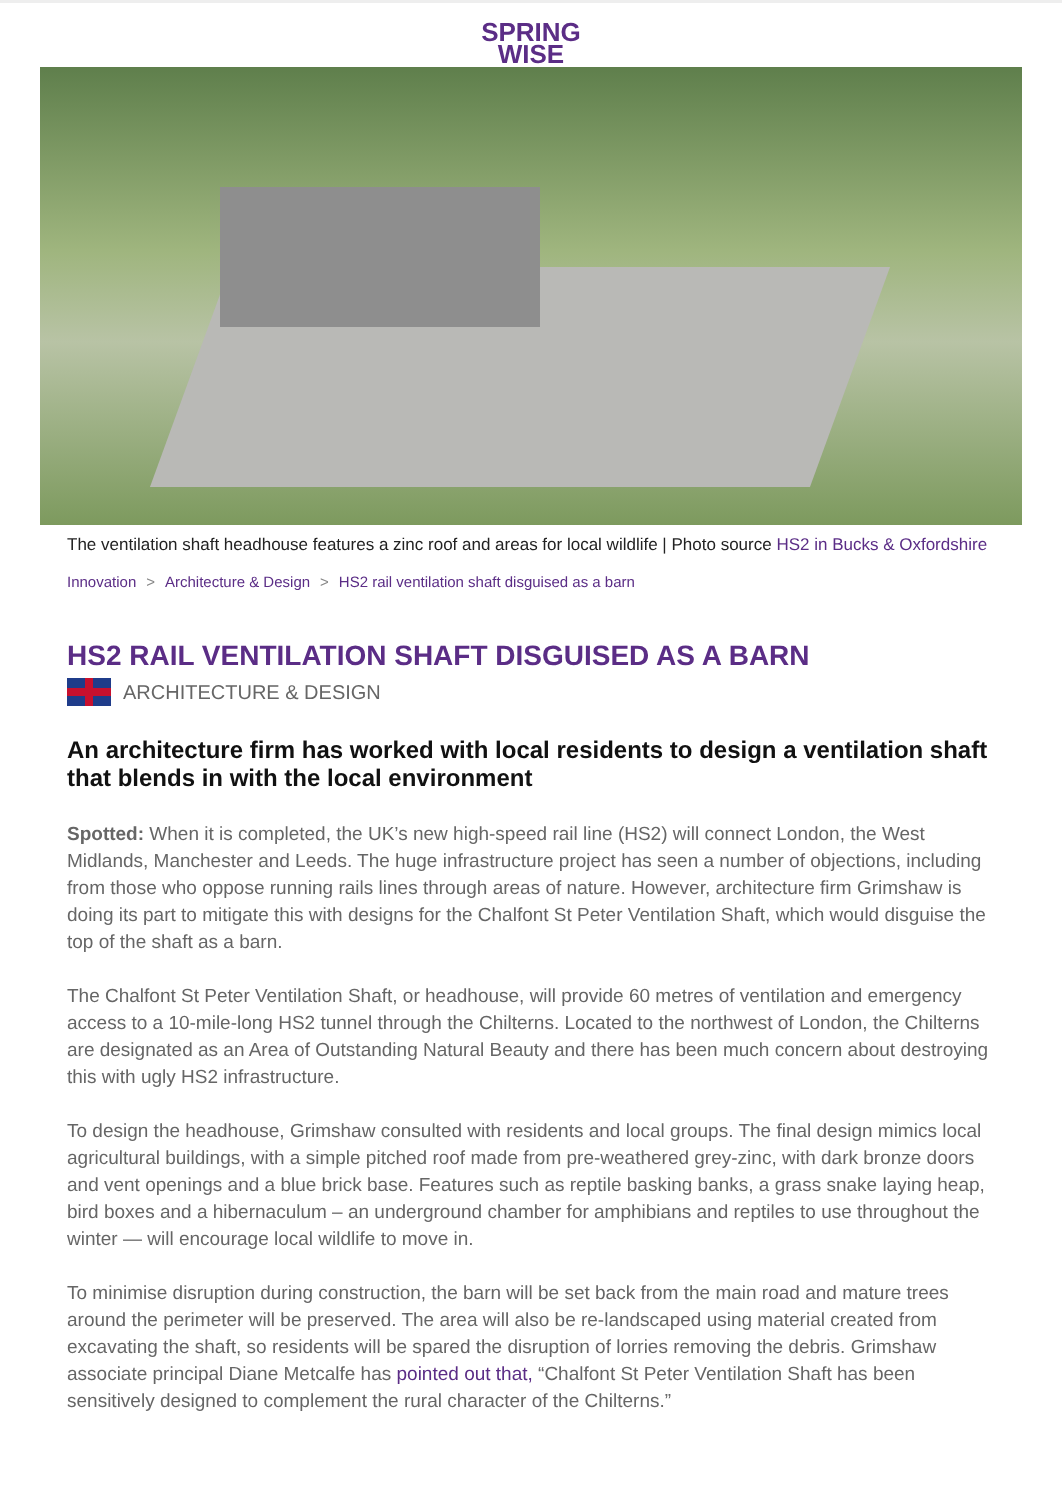SPRING
WISE
The ventilation shaft headhouse features a zinc roof and areas for local wildlife | Photo source HS2 in Bucks & Oxfordshire
Innovation > Architecture & Design > HS2 rail ventilation shaft disguised as a barn
HS2 RAIL VENTILATION SHAFT DISGUISED AS A BARN
ARCHITECTURE & DESIGN
An architecture firm has worked with local residents to design a ventilation shaft that blends in with the local environment
Spotted: When it is completed, the UK’s new high-speed rail line (HS2) will connect London, the West Midlands, Manchester and Leeds. The huge infrastructure project has seen a number of objections, including from those who oppose running rails lines through areas of nature. However, architecture firm Grimshaw is doing its part to mitigate this with designs for the Chalfont St Peter Ventilation Shaft, which would disguise the top of the shaft as a barn.
The Chalfont St Peter Ventilation Shaft, or headhouse, will provide 60 metres of ventilation and emergency access to a 10-mile-long HS2 tunnel through the Chilterns. Located to the northwest of London, the Chilterns are designated as an Area of Outstanding Natural Beauty and there has been much concern about destroying this with ugly HS2 infrastructure.
To design the headhouse, Grimshaw consulted with residents and local groups. The final design mimics local agricultural buildings, with a simple pitched roof made from pre-weathered grey-zinc, with dark bronze doors and vent openings and a blue brick base. Features such as reptile basking banks, a grass snake laying heap, bird boxes and a hibernaculum – an underground chamber for amphibians and reptiles to use throughout the winter — will encourage local wildlife to move in.
To minimise disruption during construction, the barn will be set back from the main road and mature trees around the perimeter will be preserved. The area will also be re-landscaped using material created from excavating the shaft, so residents will be spared the disruption of lorries removing the debris. Grimshaw associate principal Diane Metcalfe has pointed out that, “Chalfont St Peter Ventilation Shaft has been sensitively designed to complement the rural character of the Chilterns.”